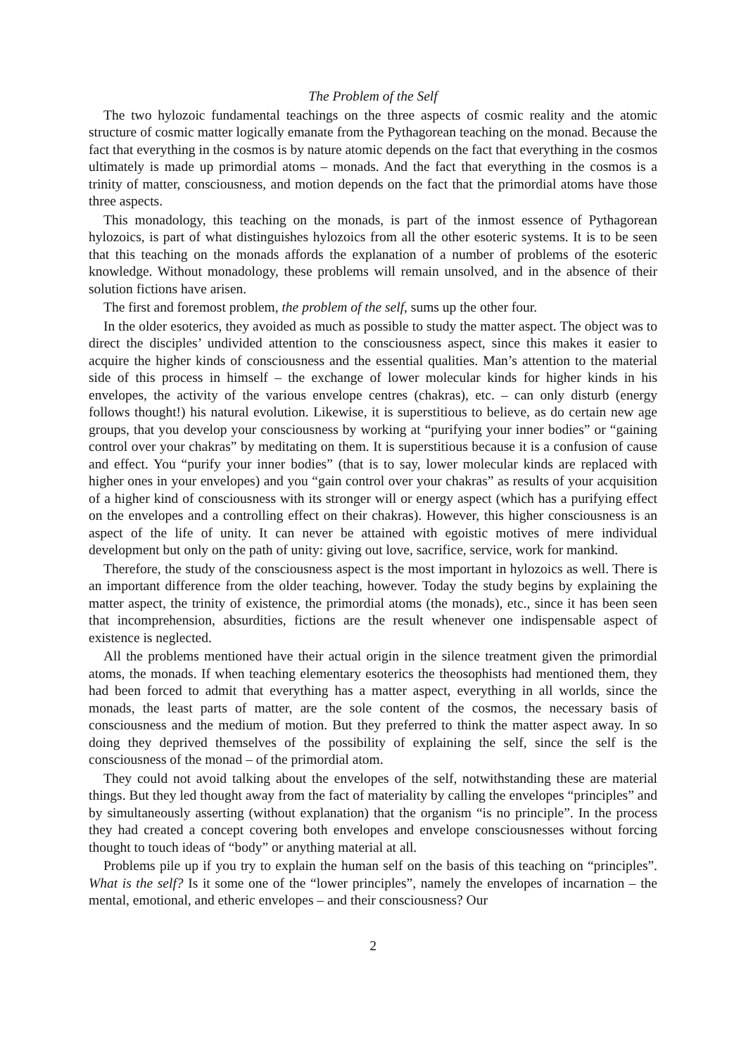The Problem of the Self
The two hylozoic fundamental teachings on the three aspects of cosmic reality and the atomic structure of cosmic matter logically emanate from the Pythagorean teaching on the monad. Because the fact that everything in the cosmos is by nature atomic depends on the fact that everything in the cosmos ultimately is made up primordial atoms – monads. And the fact that everything in the cosmos is a trinity of matter, consciousness, and motion depends on the fact that the primordial atoms have those three aspects.
This monadology, this teaching on the monads, is part of the inmost essence of Pythagorean hylozoics, is part of what distinguishes hylozoics from all the other esoteric systems. It is to be seen that this teaching on the monads affords the explanation of a number of problems of the esoteric knowledge. Without monadology, these problems will remain unsolved, and in the absence of their solution fictions have arisen.
The first and foremost problem, the problem of the self, sums up the other four.
In the older esoterics, they avoided as much as possible to study the matter aspect. The object was to direct the disciples’ undivided attention to the consciousness aspect, since this makes it easier to acquire the higher kinds of consciousness and the essential qualities. Man’s attention to the material side of this process in himself – the exchange of lower molecular kinds for higher kinds in his envelopes, the activity of the various envelope centres (chakras), etc. – can only disturb (energy follows thought!) his natural evolution. Likewise, it is superstitious to believe, as do certain new age groups, that you develop your consciousness by working at “purifying your inner bodies” or “gaining control over your chakras” by meditating on them. It is superstitious because it is a confusion of cause and effect. You “purify your inner bodies” (that is to say, lower molecular kinds are replaced with higher ones in your envelopes) and you “gain control over your chakras” as results of your acquisition of a higher kind of consciousness with its stronger will or energy aspect (which has a purifying effect on the envelopes and a controlling effect on their chakras). However, this higher consciousness is an aspect of the life of unity. It can never be attained with egoistic motives of mere individual development but only on the path of unity: giving out love, sacrifice, service, work for mankind.
Therefore, the study of the consciousness aspect is the most important in hylozoics as well. There is an important difference from the older teaching, however. Today the study begins by explaining the matter aspect, the trinity of existence, the primordial atoms (the monads), etc., since it has been seen that incomprehension, absurdities, fictions are the result whenever one indispensable aspect of existence is neglected.
All the problems mentioned have their actual origin in the silence treatment given the primordial atoms, the monads. If when teaching elementary esoterics the theosophists had mentioned them, they had been forced to admit that everything has a matter aspect, everything in all worlds, since the monads, the least parts of matter, are the sole content of the cosmos, the necessary basis of consciousness and the medium of motion. But they preferred to think the matter aspect away. In so doing they deprived themselves of the possibility of explaining the self, since the self is the consciousness of the monad – of the primordial atom.
They could not avoid talking about the envelopes of the self, notwithstanding these are material things. But they led thought away from the fact of materiality by calling the envelopes “principles” and by simultaneously asserting (without explanation) that the organism “is no principle”. In the process they had created a concept covering both envelopes and envelope consciousnesses without forcing thought to touch ideas of “body” or anything material at all.
Problems pile up if you try to explain the human self on the basis of this teaching on “principles”. What is the self? Is it some one of the “lower principles”, namely the envelopes of incarnation – the mental, emotional, and etheric envelopes – and their consciousness? Our
2